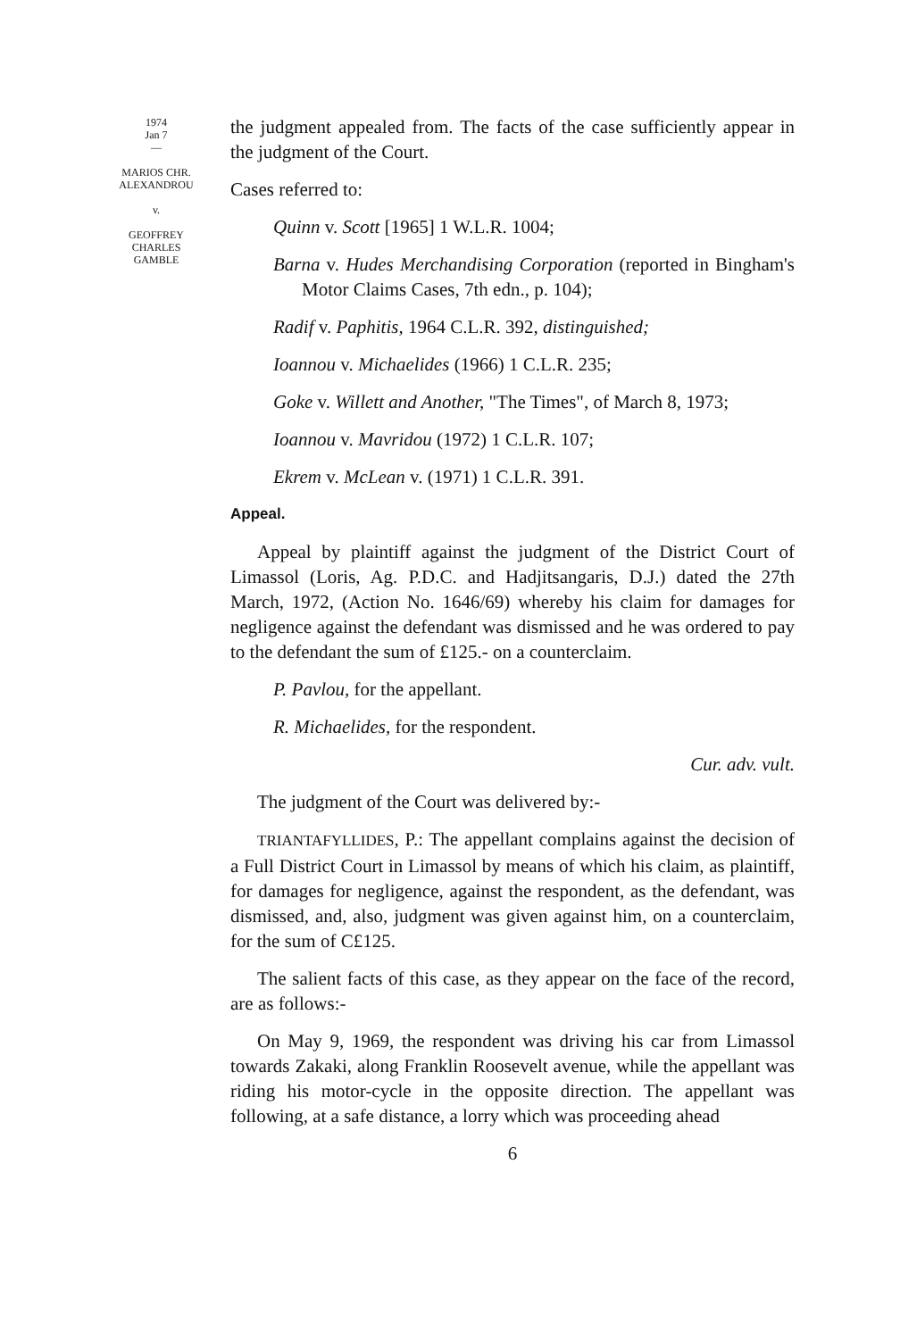1974
Jan 7
—
MARIOS CHR.
ALEXANDROU
v.
GEOFFREY
CHARLES
GAMBLE
the judgment appealed from. The facts of the case sufficiently appear in the judgment of the Court.
Cases referred to:
Quinn v. Scott [1965] 1 W.L.R. 1004;
Barna v. Hudes Merchandising Corporation (reported in Bingham's Motor Claims Cases, 7th edn., p. 104);
Radif v. Paphitis, 1964 C.L.R. 392, distinguished;
Ioannou v. Michaelides (1966) 1 C.L.R. 235;
Goke v. Willett and Another, "The Times", of March 8, 1973;
Ioannou v. Mavridou (1972) 1 C.L.R. 107;
Ekrem v. McLean v. (1971) 1 C.L.R. 391.
Appeal.
Appeal by plaintiff against the judgment of the District Court of Limassol (Loris, Ag. P.D.C. and Hadjitsangaris, D.J.) dated the 27th March, 1972, (Action No. 1646/69) whereby his claim for damages for negligence against the defendant was dismissed and he was ordered to pay to the defendant the sum of £125.- on a counterclaim.
P. Pavlou, for the appellant.
R. Michaelides, for the respondent.
Cur. adv. vult.
The judgment of the Court was delivered by:-
TRIANTAFYLLIDES, P.: The appellant complains against the decision of a Full District Court in Limassol by means of which his claim, as plaintiff, for damages for negligence, against the respondent, as the defendant, was dismissed, and, also, judgment was given against him, on a counterclaim, for the sum of C£125.
The salient facts of this case, as they appear on the face of the record, are as follows:-
On May 9, 1969, the respondent was driving his car from Limassol towards Zakaki, along Franklin Roosevelt avenue, while the appellant was riding his motor-cycle in the opposite direction. The appellant was following, at a safe distance, a lorry which was proceeding ahead
6